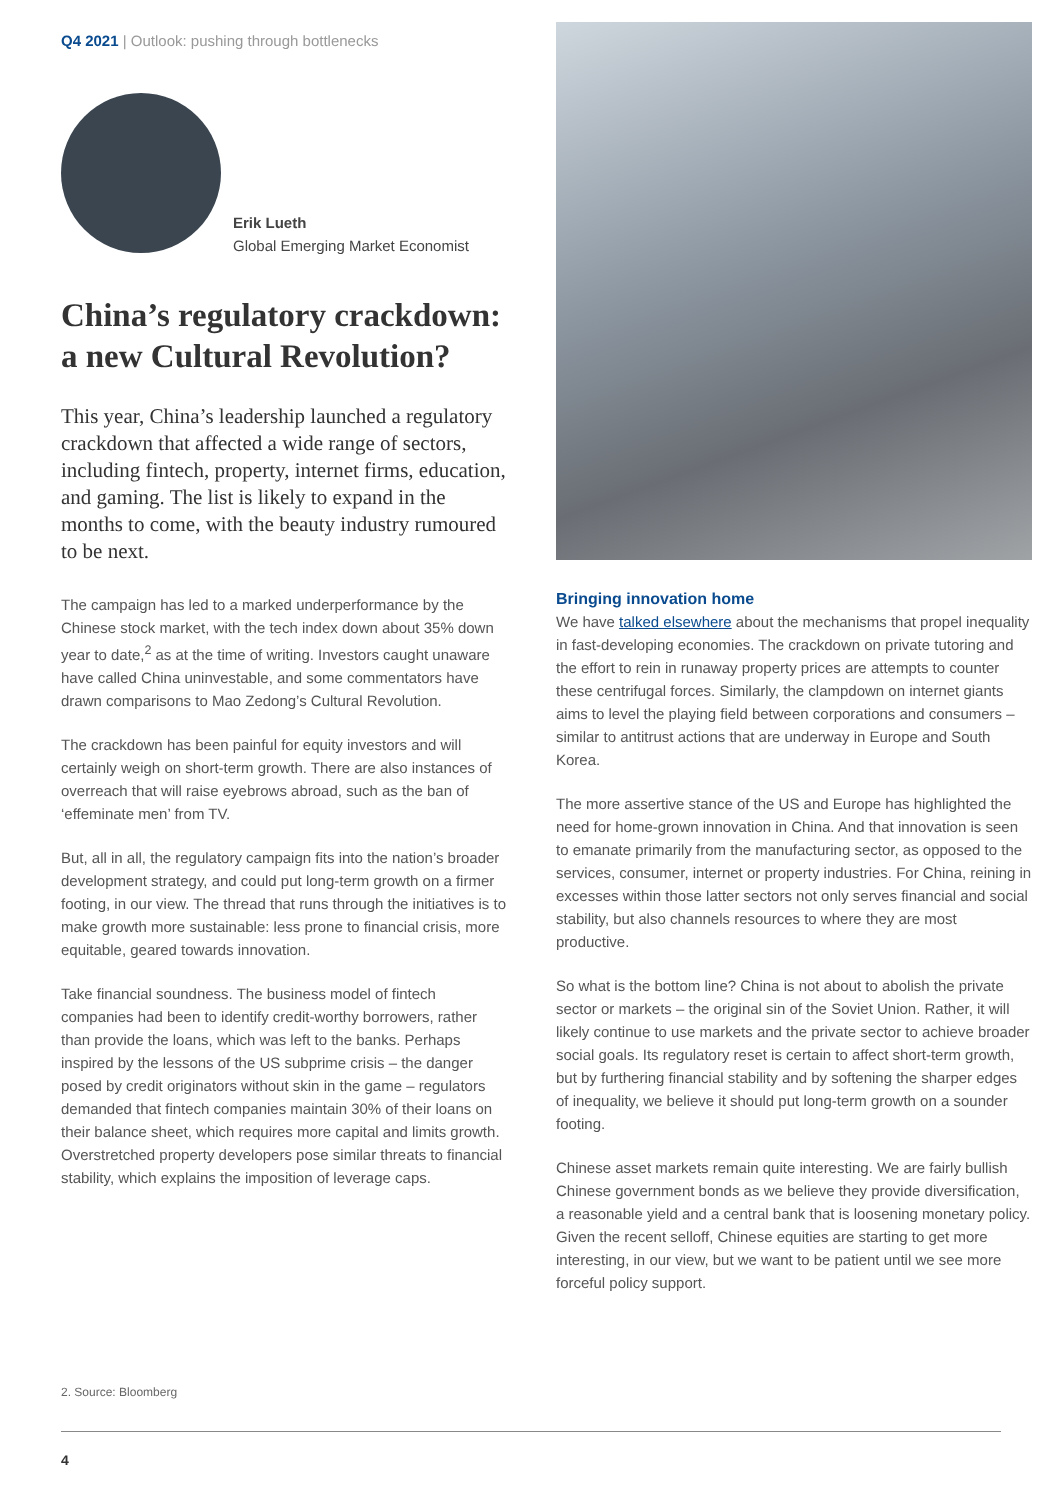Q4 2021 | Outlook: pushing through bottlenecks
Erik Lueth
Global Emerging Market Economist
China’s regulatory crackdown: a new Cultural Revolution?
This year, China’s leadership launched a regulatory crackdown that affected a wide range of sectors, including fintech, property, internet firms, education, and gaming. The list is likely to expand in the months to come, with the beauty industry rumoured to be next.
The campaign has led to a marked underperformance by the Chinese stock market, with the tech index down about 35% down year to date,<sup>2</sup> as at the time of writing. Investors caught unaware have called China uninvestable, and some commentators have drawn comparisons to Mao Zedong’s Cultural Revolution.
The crackdown has been painful for equity investors and will certainly weigh on short-term growth. There are also instances of overreach that will raise eyebrows abroad, such as the ban of ‘effeminate men’ from TV.
But, all in all, the regulatory campaign fits into the nation’s broader development strategy, and could put long-term growth on a firmer footing, in our view. The thread that runs through the initiatives is to make growth more sustainable: less prone to financial crisis, more equitable, geared towards innovation.
Take financial soundness. The business model of fintech companies had been to identify credit-worthy borrowers, rather than provide the loans, which was left to the banks. Perhaps inspired by the lessons of the US subprime crisis – the danger posed by credit originators without skin in the game – regulators demanded that fintech companies maintain 30% of their loans on their balance sheet, which requires more capital and limits growth. Overstretched property developers pose similar threats to financial stability, which explains the imposition of leverage caps.
Bringing innovation home
We have talked elsewhere about the mechanisms that propel inequality in fast-developing economies. The crackdown on private tutoring and the effort to rein in runaway property prices are attempts to counter these centrifugal forces. Similarly, the clampdown on internet giants aims to level the playing field between corporations and consumers – similar to antitrust actions that are underway in Europe and South Korea.
The more assertive stance of the US and Europe has highlighted the need for home-grown innovation in China. And that innovation is seen to emanate primarily from the manufacturing sector, as opposed to the services, consumer, internet or property industries. For China, reining in excesses within those latter sectors not only serves financial and social stability, but also channels resources to where they are most productive.
So what is the bottom line? China is not about to abolish the private sector or markets – the original sin of the Soviet Union. Rather, it will likely continue to use markets and the private sector to achieve broader social goals. Its regulatory reset is certain to affect short-term growth, but by furthering financial stability and by softening the sharper edges of inequality, we believe it should put long-term growth on a sounder footing.
Chinese asset markets remain quite interesting. We are fairly bullish Chinese government bonds as we believe they provide diversification, a reasonable yield and a central bank that is loosening monetary policy. Given the recent selloff, Chinese equities are starting to get more interesting, in our view, but we want to be patient until we see more forceful policy support.
2. Source: Bloomberg
4